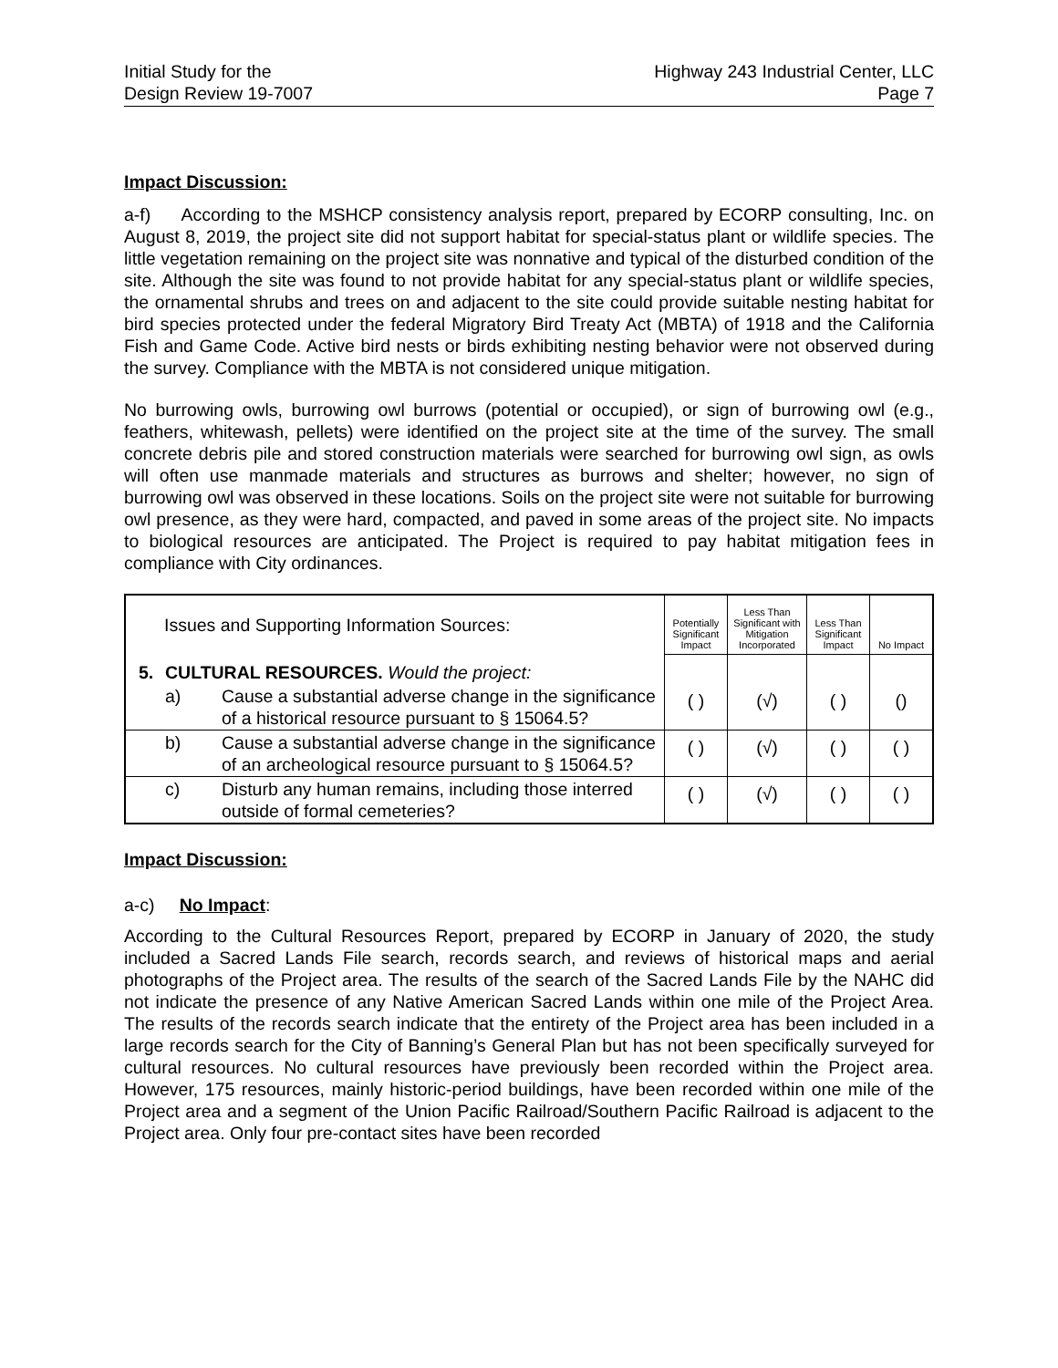Initial Study for the
Design Review 19-7007
Highway 243 Industrial Center, LLC
Page 7
Impact Discussion:
a-f) According to the MSHCP consistency analysis report, prepared by ECORP consulting, Inc. on August 8, 2019, the project site did not support habitat for special-status plant or wildlife species. The little vegetation remaining on the project site was nonnative and typical of the disturbed condition of the site. Although the site was found to not provide habitat for any special-status plant or wildlife species, the ornamental shrubs and trees on and adjacent to the site could provide suitable nesting habitat for bird species protected under the federal Migratory Bird Treaty Act (MBTA) of 1918 and the California Fish and Game Code. Active bird nests or birds exhibiting nesting behavior were not observed during the survey. Compliance with the MBTA is not considered unique mitigation.
No burrowing owls, burrowing owl burrows (potential or occupied), or sign of burrowing owl (e.g., feathers, whitewash, pellets) were identified on the project site at the time of the survey. The small concrete debris pile and stored construction materials were searched for burrowing owl sign, as owls will often use manmade materials and structures as burrows and shelter; however, no sign of burrowing owl was observed in these locations. Soils on the project site were not suitable for burrowing owl presence, as they were hard, compacted, and paved in some areas of the project site. No impacts to biological resources are anticipated. The Project is required to pay habitat mitigation fees in compliance with City ordinances.
| | Issues and Supporting Information Sources: | | Potentially Significant Impact | Less Than Significant with Mitigation Incorporated | Less Than Significant Impact | No Impact |
| --- | --- | --- | --- | --- | --- | --- |
| 5. | CULTURAL RESOURCES. Would the project: | | | | | |
| | a) | Cause a substantial adverse change in the significance of a historical resource pursuant to § 15064.5? | ( ) | (√) | ( ) | () |
| | b) | Cause a substantial adverse change in the significance of an archeological resource pursuant to § 15064.5? | ( ) | (√) | ( ) | ( ) |
| | c) | Disturb any human remains, including those interred outside of formal cemeteries? | ( ) | (√) | ( ) | ( ) |
Impact Discussion:
a-c) No Impact:
According to the Cultural Resources Report, prepared by ECORP in January of 2020, the study included a Sacred Lands File search, records search, and reviews of historical maps and aerial photographs of the Project area. The results of the search of the Sacred Lands File by the NAHC did not indicate the presence of any Native American Sacred Lands within one mile of the Project Area. The results of the records search indicate that the entirety of the Project area has been included in a large records search for the City of Banning’s General Plan but has not been specifically surveyed for cultural resources. No cultural resources have previously been recorded within the Project area. However, 175 resources, mainly historic-period buildings, have been recorded within one mile of the Project area and a segment of the Union Pacific Railroad/Southern Pacific Railroad is adjacent to the Project area. Only four pre-contact sites have been recorded